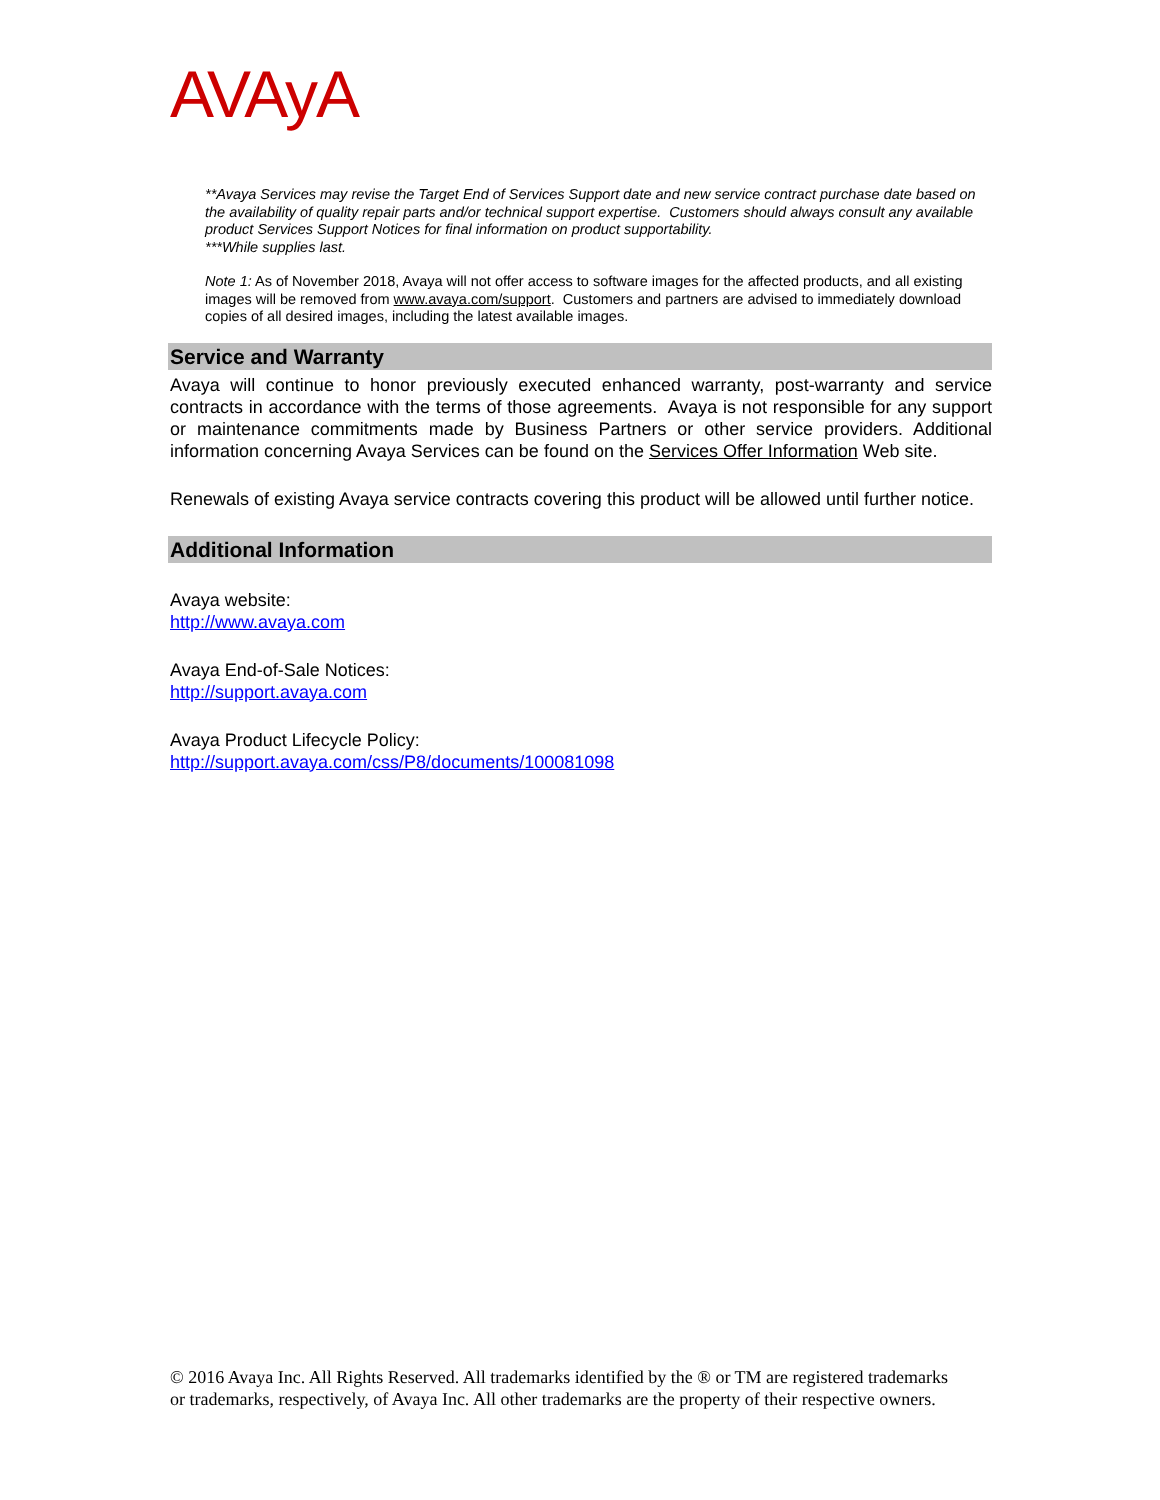AVAyA
**Avaya Services may revise the Target End of Services Support date and new service contract purchase date based on the availability of quality repair parts and/or technical support expertise. Customers should always consult any available product Services Support Notices for final information on product supportability.
***While supplies last.
Note 1: As of November 2018, Avaya will not offer access to software images for the affected products, and all existing images will be removed from www.avaya.com/support. Customers and partners are advised to immediately download copies of all desired images, including the latest available images.
Service and Warranty
Avaya will continue to honor previously executed enhanced warranty, post-warranty and service contracts in accordance with the terms of those agreements. Avaya is not responsible for any support or maintenance commitments made by Business Partners or other service providers. Additional information concerning Avaya Services can be found on the Services Offer Information Web site.
Renewals of existing Avaya service contracts covering this product will be allowed until further notice.
Additional Information
Avaya website:
http://www.avaya.com
Avaya End-of-Sale Notices:
http://support.avaya.com
Avaya Product Lifecycle Policy:
http://support.avaya.com/css/P8/documents/100081098
© 2016 Avaya Inc. All Rights Reserved. All trademarks identified by the ® or TM are registered trademarks or trademarks, respectively, of Avaya Inc. All other trademarks are the property of their respective owners.